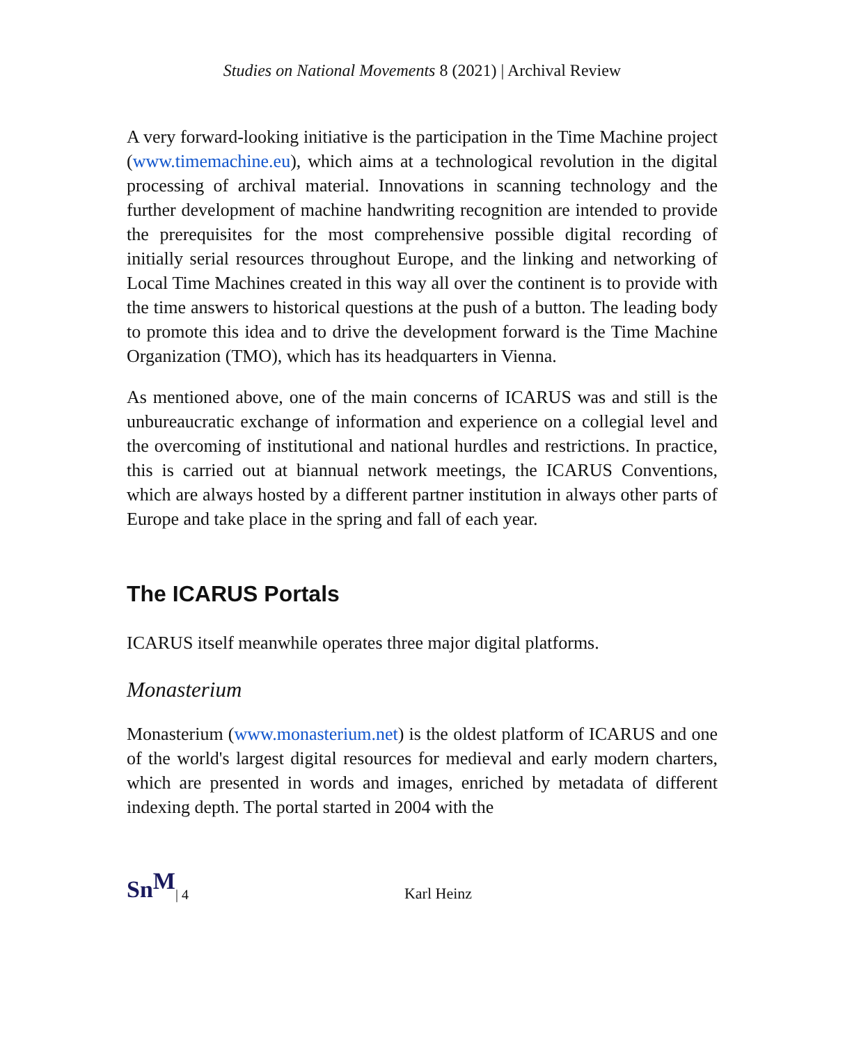Studies on National Movements 8 (2021) | Archival Review
A very forward-looking initiative is the participation in the Time Machine project (www.timemachine.eu), which aims at a technological revolution in the digital processing of archival material. Innovations in scanning technology and the further development of machine handwriting recognition are intended to provide the prerequisites for the most comprehensive possible digital recording of initially serial resources throughout Europe, and the linking and networking of Local Time Machines created in this way all over the continent is to provide with the time answers to historical questions at the push of a button. The leading body to promote this idea and to drive the development forward is the Time Machine Organization (TMO), which has its headquarters in Vienna.
As mentioned above, one of the main concerns of ICARUS was and still is the unbureaucratic exchange of information and experience on a collegial level and the overcoming of institutional and national hurdles and restrictions. In practice, this is carried out at biannual network meetings, the ICARUS Conventions, which are always hosted by a different partner institution in always other parts of Europe and take place in the spring and fall of each year.
The ICARUS Portals
ICARUS itself meanwhile operates three major digital platforms.
Monasterium
Monasterium (www.monasterium.net) is the oldest platform of ICARUS and one of the world's largest digital resources for medieval and early modern charters, which are presented in words and images, enriched by metadata of different indexing depth. The portal started in 2004 with the
Sn<sup>M</sup> | 4 Karl Heinz